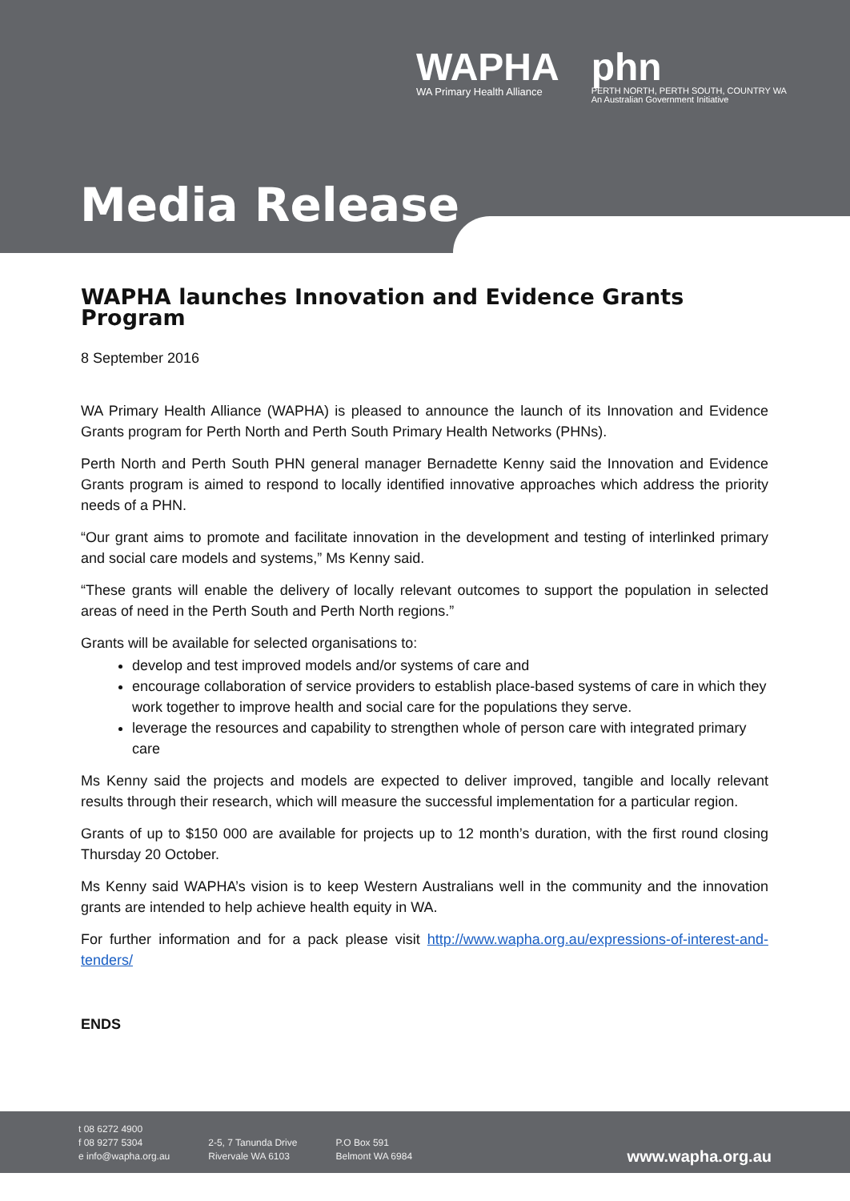WAPHA
WA Primary Health Alliance
phn
PERTH NORTH, PERTH SOUTH, COUNTRY WA
An Australian Government Initiative
Media Release
WAPHA launches Innovation and Evidence Grants Program
8 September 2016
WA Primary Health Alliance (WAPHA) is pleased to announce the launch of its Innovation and Evidence Grants program for Perth North and Perth South Primary Health Networks (PHNs).
Perth North and Perth South PHN general manager Bernadette Kenny said the Innovation and Evidence Grants program is aimed to respond to locally identified innovative approaches which address the priority needs of a PHN.
“Our grant aims to promote and facilitate innovation in the development and testing of interlinked primary and social care models and systems,” Ms Kenny said.
“These grants will enable the delivery of locally relevant outcomes to support the population in selected areas of need in the Perth South and Perth North regions.”
Grants will be available for selected organisations to:
develop and test improved models and/or systems of care and
encourage collaboration of service providers to establish place-based systems of care in which they work together to improve health and social care for the populations they serve.
leverage the resources and capability to strengthen whole of person care with integrated primary care
Ms Kenny said the projects and models are expected to deliver improved, tangible and locally relevant results through their research, which will measure the successful implementation for a particular region.
Grants of up to $150 000 are available for projects up to 12 month’s duration, with the first round closing Thursday 20 October.
Ms Kenny said WAPHA’s vision is to keep Western Australians well in the community and the innovation grants are intended to help achieve health equity in WA.
For further information and for a pack please visit http://www.wapha.org.au/expressions-of-interest-and-tenders/
ENDS
t 08 6272 4900
f 08 9277 5304
e info@wapha.org.au
2-5, 7 Tanunda Drive
Rivervale WA 6103
P.O Box 591
Belmont WA 6984
www.wapha.org.au